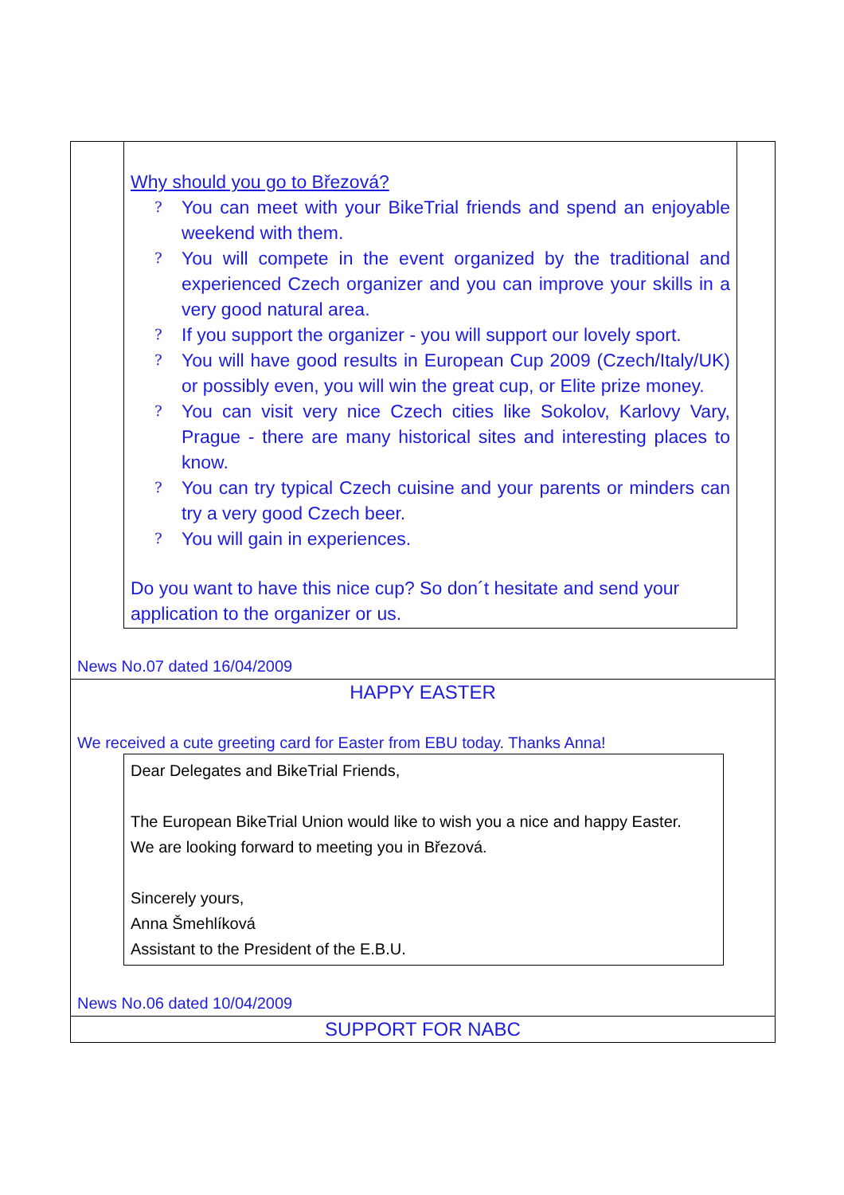Why should you go to Březová?
? You can meet with your BikeTrial friends and spend an enjoyable weekend with them.
? You will compete in the event organized by the traditional and experienced Czech organizer and you can improve your skills in a very good natural area.
? If you support the organizer - you will support our lovely sport.
? You will have good results in European Cup 2009 (Czech/Italy/UK) or possibly even, you will win the great cup, or Elite prize money.
? You can visit very nice Czech cities like Sokolov, Karlovy Vary, Prague - there are many historical sites and interesting places to know.
? You can try typical Czech cuisine and your parents or minders can try a very good Czech beer.
? You will gain in experiences.
Do you want to have this nice cup? So don´t hesitate and send your application to the organizer or us.
News No.07 dated 16/04/2009
HAPPY EASTER
We received a cute greeting card for Easter from EBU today. Thanks Anna!
Dear Delegates and BikeTrial Friends,
The European BikeTrial Union would like to wish you a nice and happy Easter.
We are looking forward to meeting you in Březová.
Sincerely yours,
Anna Šmehlíková
Assistant to the President of the E.B.U.
News No.06 dated 10/04/2009
SUPPORT FOR NABC